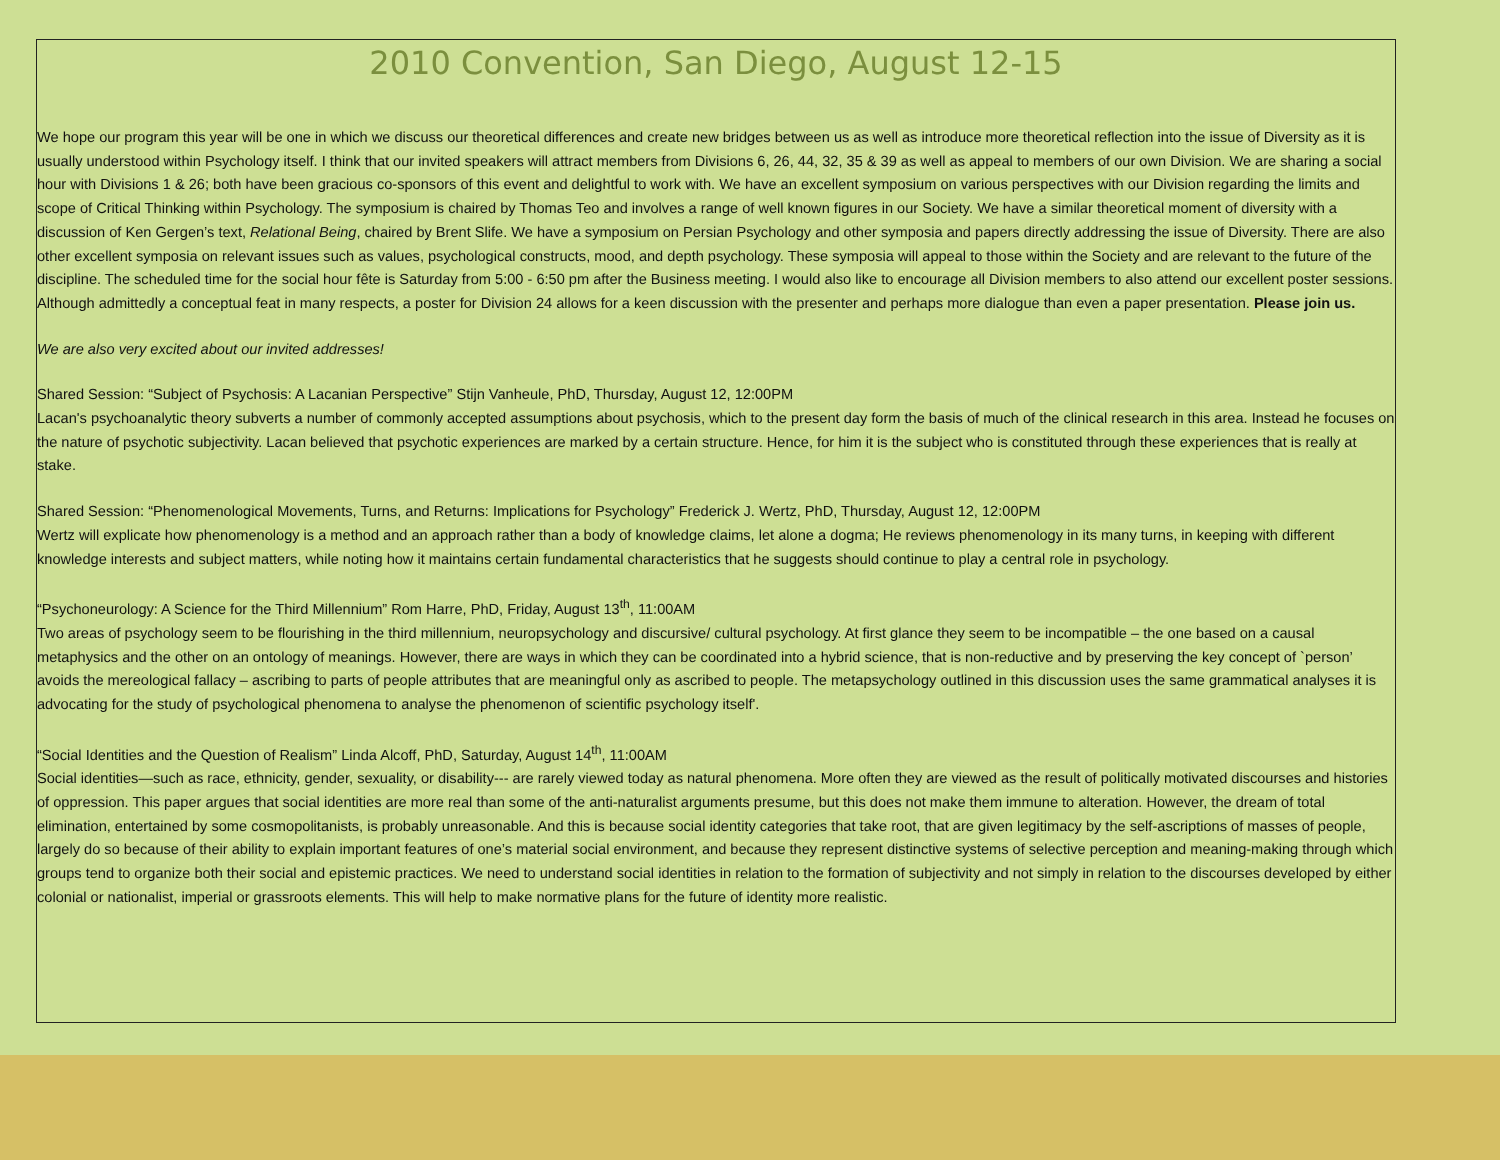2010 Convention, San Diego, August 12-15
We hope our program this year will be one in which we discuss our theoretical differences and create new bridges between us as well as introduce more theoretical reflection into the issue of Diversity as it is usually understood within Psychology itself. I think that our invited speakers will attract members from Divisions 6, 26, 44, 32, 35 & 39 as well as appeal to members of our own Division. We are sharing a social hour with Divisions 1 & 26; both have been gracious co-sponsors of this event and delightful to work with. We have an excellent symposium on various perspectives with our Division regarding the limits and scope of Critical Thinking within Psychology. The symposium is chaired by Thomas Teo and involves a range of well known figures in our Society. We have a similar theoretical moment of diversity with a discussion of Ken Gergen’s text, Relational Being, chaired by Brent Slife. We have a symposium on Persian Psychology and other symposia and papers directly addressing the issue of Diversity. There are also other excellent symposia on relevant issues such as values, psychological constructs, mood, and depth psychology. These symposia will appeal to those within the Society and are relevant to the future of the discipline. The scheduled time for the social hour fête is Saturday from 5:00 - 6:50 pm after the Business meeting. I would also like to encourage all Division members to also attend our excellent poster sessions. Although admittedly a conceptual feat in many respects, a poster for Division 24 allows for a keen discussion with the presenter and perhaps more dialogue than even a paper presentation. Please join us.
We are also very excited about our invited addresses!
Shared Session: “Subject of Psychosis: A Lacanian Perspective” Stijn Vanheule, PhD, Thursday, August 12, 12:00PM
Lacan's psychoanalytic theory subverts a number of commonly accepted assumptions about psychosis, which to the present day form the basis of much of the clinical research in this area. Instead he focuses on the nature of psychotic subjectivity. Lacan believed that psychotic experiences are marked by a certain structure. Hence, for him it is the subject who is constituted through these experiences that is really at stake.
Shared Session: “Phenomenological Movements, Turns, and Returns: Implications for Psychology” Frederick J. Wertz, PhD, Thursday, August 12, 12:00PM
Wertz will explicate how phenomenology is a method and an approach rather than a body of knowledge claims, let alone a dogma; He reviews phenomenology in its many turns, in keeping with different knowledge interests and subject matters, while noting how it maintains certain fundamental characteristics that he suggests should continue to play a central role in psychology.
“Psychoneurology: A Science for the Third Millennium” Rom Harre, PhD, Friday, August 13<sup>th</sup>, 11:00AM
Two areas of psychology seem to be flourishing in the third millennium, neuropsychology and discursive/ cultural psychology. At first glance they seem to be incompatible – the one based on a causal metaphysics and the other on an ontology of meanings. However, there are ways in which they can be coordinated into a hybrid science, that is non-reductive and by preserving the key concept of `person’ avoids the mereological fallacy – ascribing to parts of people attributes that are meaningful only as ascribed to people. The metapsychology outlined in this discussion uses the same grammatical analyses it is advocating for the study of psychological phenomena to analyse the phenomenon of scientific psychology itself'.
“Social Identities and the Question of Realism” Linda Alcoff, PhD, Saturday, August 14<sup>th</sup>, 11:00AM
Social identities—such as race, ethnicity, gender, sexuality, or disability--- are rarely viewed today as natural phenomena. More often they are viewed as the result of politically motivated discourses and histories of oppression. This paper argues that social identities are more real than some of the anti-naturalist arguments presume, but this does not make them immune to alteration. However, the dream of total elimination, entertained by some cosmopolitanists, is probably unreasonable. And this is because social identity categories that take root, that are given legitimacy by the self-ascriptions of masses of people, largely do so because of their ability to explain important features of one’s material social environment, and because they represent distinctive systems of selective perception and meaning-making through which groups tend to organize both their social and epistemic practices. We need to understand social identities in relation to the formation of subjectivity and not simply in relation to the discourses developed by either colonial or nationalist, imperial or grassroots elements. This will help to make normative plans for the future of identity more realistic.